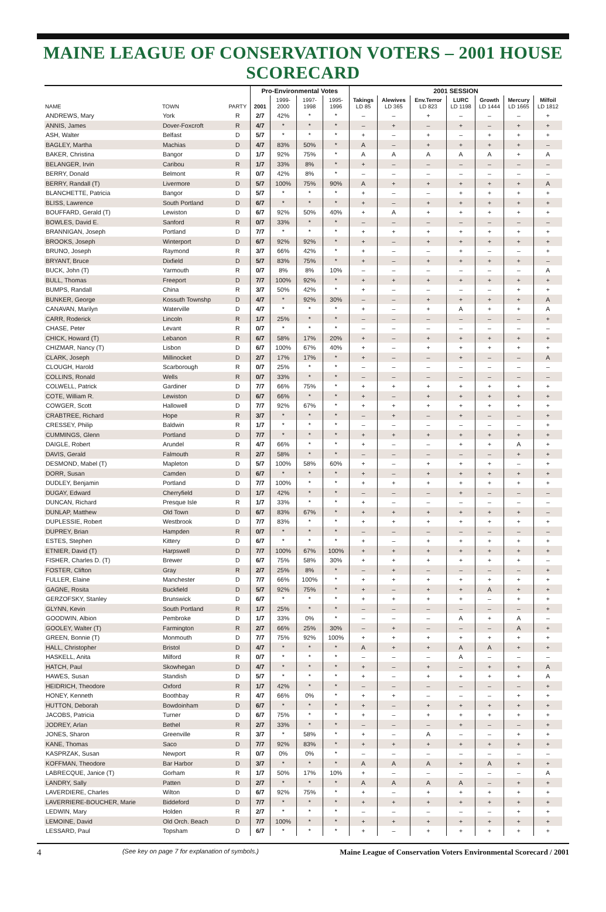MAINE LEAGUE OF CONSERVATION VOTERS – 2001 HOUSE SCORECARD
| | | | Pro-Environmental Votes | | | | 2001 SESSION | | | | | | |
| --- | --- | --- | --- | --- | --- | --- | --- | --- | --- | --- | --- | --- | --- |
| NAME | TOWN | PARTY | 2001 | 1999- 2000 | 1997- 1998 | 1995- 1996 | Takings LD 85 | Alewives LD 365 | Env.Terror LD 823 | LURC LD 1198 | Growth LD 1444 | Mercury LD 1665 | Milfoil LD 1812 |
| ANDREWS, Mary | York | R | 2/7 | 42% | * | * | – | – | + | – | – | – | + |
| ANNIS, James | Dover-Foxcroft | R | 4/7 | * | * | * | – | + | – | + | – | + | + |
| ASH, Walter | Belfast | D | 5/7 | * | * | * | + | – | + | – | + | + | + |
| BAGLEY, Martha | Machias | D | 4/7 | 83% | 50% | * | A | – | + | + | + | + | – |
| BAKER, Christina | Bangor | D | 1/7 | 92% | 75% | * | A | A | A | A | A | + | A |
| BELANGER, Irvin | Caribou | R | 1/7 | 33% | 8% | * | + | – | – | – | – | – | – |
| BERRY, Donald | Belmont | R | 0/7 | 42% | 8% | * | – | – | – | – | – | – | – |
| BERRY, Randall (T) | Livermore | D | 5/7 | 100% | 75% | 90% | A | + | + | + | + | + | A |
| BLANCHETTE, Patricia | Bangor | D | 5/7 | * | * | * | + | – | – | + | + | + | + |
| BLISS, Lawrence | South Portland | D | 6/7 | * | * | * | + | – | + | + | + | + | + |
| BOUFFARD, Gerald (T) | Lewiston | D | 6/7 | 92% | 50% | 40% | + | A | + | + | + | + | + |
| BOWLES, David E. | Sanford | R | 0/7 | 33% | * | * | – | – | – | – | – | – | – |
| BRANNIGAN, Joseph | Portland | D | 7/7 | * | * | * | + | + | + | + | + | + | + |
| BROOKS, Joseph | Winterport | D | 6/7 | 92% | 92% | * | + | – | + | + | + | + | + |
| BRUNO, Joseph | Raymond | R | 3/7 | 66% | 42% | * | + | – | – | + | – | – | + |
| BRYANT, Bruce | Dixfield | D | 5/7 | 83% | 75% | * | + | – | + | + | + | + | – |
| BUCK, John (T) | Yarmouth | R | 0/7 | 8% | 8% | 10% | – | – | – | – | – | – | A |
| BULL, Thomas | Freeport | D | 7/7 | 100% | 92% | * | + | + | + | + | + | + | + |
| BUMPS, Randall | China | R | 3/7 | 50% | 42% | * | + | – | – | – | – | + | + |
| BUNKER, George | Kossuth Townshp | D | 4/7 | * | 92% | 30% | – | – | + | + | + | + | A |
| CANAVAN, Marilyn | Waterville | D | 4/7 | * | * | * | + | – | + | A | + | + | A |
| CARR, Roderick | Lincoln | R | 1/7 | 25% | * | * | – | – | – | – | – | – | + |
| CHASE, Peter | Levant | R | 0/7 | * | * | * | – | – | – | – | – | – | – |
| CHICK, Howard (T) | Lebanon | R | 6/7 | 58% | 17% | 20% | + | – | + | + | + | + | + |
| CHIZMAR, Nancy (T) | Lisbon | D | 6/7 | 100% | 67% | 40% | + | – | + | + | + | + | + |
| CLARK, Joseph | Millinocket | D | 2/7 | 17% | 17% | * | + | – | – | + | – | – | A |
| CLOUGH, Harold | Scarborough | R | 0/7 | 25% | * | * | – | – | – | – | – | – | – |
| COLLINS, Ronald | Wells | R | 0/7 | 33% | * | * | – | – | – | – | – | – | – |
| COLWELL, Patrick | Gardiner | D | 7/7 | 66% | 75% | * | + | + | + | + | + | + | + |
| COTE, William R. | Lewiston | D | 6/7 | 66% | * | * | + | – | + | + | + | + | + |
| COWGER, Scott | Hallowell | D | 7/7 | 92% | 67% | * | + | + | + | + | + | + | + |
| CRABTREE, Richard | Hope | R | 3/7 | * | * | * | – | + | – | + | – | – | + |
| CRESSEY, Philip | Baldwin | R | 1/7 | * | * | * | – | – | – | – | – | – | + |
| CUMMINGS, Glenn | Portland | D | 7/7 | * | * | * | + | + | + | + | + | + | + |
| DAIGLE, Robert | Arundel | R | 4/7 | 66% | * | * | + | – | – | + | + | A | + |
| DAVIS, Gerald | Falmouth | R | 2/7 | 58% | * | * | – | – | – | – | – | + | + |
| DESMOND, Mabel (T) | Mapleton | D | 5/7 | 100% | 58% | 60% | + | – | + | + | + | – | + |
| DORR, Susan | Camden | D | 6/7 | * | * | * | + | – | + | + | + | + | + |
| DUDLEY, Benjamin | Portland | D | 7/7 | 100% | * | * | + | + | + | + | + | + | + |
| DUGAY, Edward | Cherryfield | D | 1/7 | 42% | * | * | – | – | – | + | – | – | – |
| DUNCAN, Richard | Presque Isle | R | 1/7 | 33% | * | * | + | – | – | – | – | – | – |
| DUNLAP, Matthew | Old Town | D | 6/7 | 83% | 67% | * | + | + | + | + | + | + | – |
| DUPLESSIE, Robert | Westbrook | D | 7/7 | 83% | * | * | + | + | + | + | + | + | + |
| DUPREY, Brian | Hampden | R | 0/7 | * | * | * | – | – | – | – | – | – | – |
| ESTES, Stephen | Kittery | D | 6/7 | * | * | * | + | – | + | + | + | + | + |
| ETNIER, David (T) | Harpswell | D | 7/7 | 100% | 67% | 100% | + | + | + | + | + | + | + |
| FISHER, Charles D. (T) | Brewer | D | 6/7 | 75% | 58% | 30% | + | + | + | + | + | + | – |
| FOSTER, Clifton | Gray | R | 2/7 | 25% | 8% | * | – | + | – | – | – | – | + |
| FULLER, Elaine | Manchester | D | 7/7 | 66% | 100% | * | + | + | + | + | + | + | + |
| GAGNE, Rosita | Buckfield | D | 5/7 | 92% | 75% | * | + | – | + | + | A | + | + |
| GERZOFSKY, Stanley | Brunswick | D | 6/7 | * | * | * | + | + | + | + | – | + | + |
| GLYNN, Kevin | South Portland | R | 1/7 | 25% | * | * | – | – | – | – | – | – | + |
| GOODWIN, Albion | Pembroke | D | 1/7 | 33% | 0% | * | – | – | – | A | + | A | – |
| GOOLEY, Walter (T) | Farmington | R | 2/7 | 66% | 25% | 30% | – | + | – | – | – | A | + |
| GREEN, Bonnie (T) | Monmouth | D | 7/7 | 75% | 92% | 100% | + | + | + | + | + | + | + |
| HALL, Christopher | Bristol | D | 4/7 | * | * | * | A | + | + | A | A | + | + |
| HASKELL, Anita | Milford | R | 0/7 | * | * | * | – | – | – | A | – | – | – |
| HATCH, Paul | Skowhegan | D | 4/7 | * | * | * | + | – | + | – | + | + | A |
| HAWES, Susan | Standish | D | 5/7 | * | * | * | + | – | + | + | + | + | A |
| HEIDRICH, Theodore | Oxford | R | 1/7 | 42% | * | * | – | – | – | – | – | – | + |
| HONEY, Kenneth | Boothbay | R | 4/7 | 66% | 0% | * | + | + | – | – | – | + | + |
| HUTTON, Deborah | Bowdoinham | D | 6/7 | * | * | * | + | – | + | + | + | + | + |
| JACOBS, Patricia | Turner | D | 6/7 | 75% | * | * | + | – | + | + | + | + | + |
| JODREY, Arlan | Bethel | R | 2/7 | 33% | * | * | – | – | – | + | – | – | + |
| JONES, Sharon | Greenville | R | 3/7 | * | 58% | * | + | – | A | – | – | + | + |
| KANE, Thomas | Saco | D | 7/7 | 92% | 83% | * | + | + | + | + | + | + | + |
| KASPRZAK, Susan | Newport | R | 0/7 | 0% | 0% | * | – | – | – | – | – | – | – |
| KOFFMAN, Theodore | Bar Harbor | D | 3/7 | * | * | * | A | A | A | + | A | + | + |
| LABRECQUE, Janice (T) | Gorham | R | 1/7 | 50% | 17% | 10% | + | – | – | – | – | – | A |
| LANDRY, Sally | Patten | D | 2/7 | * | * | * | A | A | A | A | – | + | + |
| LAVERDIERE, Charles | Wilton | D | 6/7 | 92% | 75% | * | + | – | + | + | + | + | + |
| LAVERRIERE-BOUCHER, Marie | Biddeford | D | 7/7 | * | * | * | + | + | + | + | + | + | + |
| LEDWIN, Mary | Holden | R | 2/7 | * | * | * | – | – | – | – | – | + | + |
| LEMOINE, David | Old Orch. Beach | D | 7/7 | 100% | * | * | + | + | + | + | + | + | + |
| LESSARD, Paul | Topsham | D | 6/7 | * | * | * | + | – | + | + | + | + | + |
4 (See key on page 7 for explanation of symbols.) Maine League of Conservation Voters Environmental Scorecard / 2001